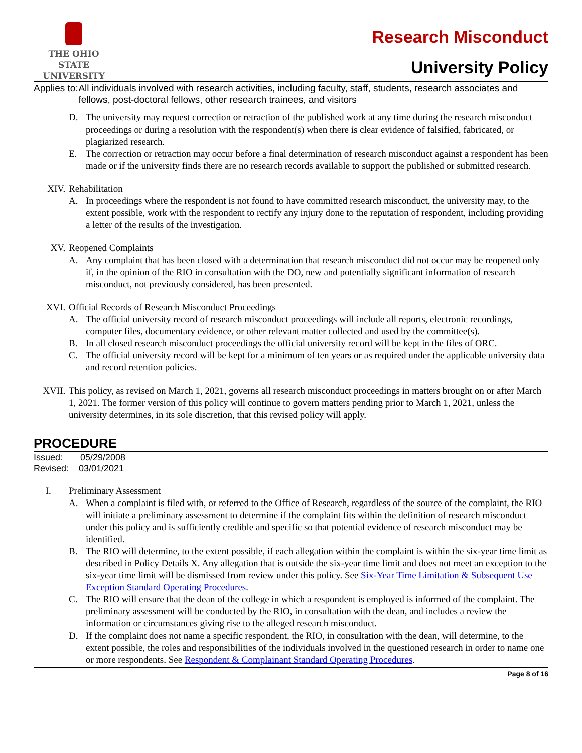THE OHIO STATE
UNIVERSITY
Research Misconduct
University Policy
Applies to: All individuals involved with research activities, including faculty, staff, students, research associates and fellows, post-doctoral fellows, other research trainees, and visitors
D. The university may request correction or retraction of the published work at any time during the research misconduct proceedings or during a resolution with the respondent(s) when there is clear evidence of falsified, fabricated, or plagiarized research.
E. The correction or retraction may occur before a final determination of research misconduct against a respondent has been made or if the university finds there are no research records available to support the published or submitted research.
XIV. Rehabilitation
A. In proceedings where the respondent is not found to have committed research misconduct, the university may, to the extent possible, work with the respondent to rectify any injury done to the reputation of respondent, including providing a letter of the results of the investigation.
XV. Reopened Complaints
A. Any complaint that has been closed with a determination that research misconduct did not occur may be reopened only if, in the opinion of the RIO in consultation with the DO, new and potentially significant information of research misconduct, not previously considered, has been presented.
XVI. Official Records of Research Misconduct Proceedings
A. The official university record of research misconduct proceedings will include all reports, electronic recordings, computer files, documentary evidence, or other relevant matter collected and used by the committee(s).
B. In all closed research misconduct proceedings the official university record will be kept in the files of ORC.
C. The official university record will be kept for a minimum of ten years or as required under the applicable university data and record retention policies.
XVII. This policy, as revised on March 1, 2021, governs all research misconduct proceedings in matters brought on or after March 1, 2021. The former version of this policy will continue to govern matters pending prior to March 1, 2021, unless the university determines, in its sole discretion, that this revised policy will apply.
PROCEDURE
Issued: 05/29/2008
Revised: 03/01/2021
I. Preliminary Assessment
A. When a complaint is filed with, or referred to the Office of Research, regardless of the source of the complaint, the RIO will initiate a preliminary assessment to determine if the complaint fits within the definition of research misconduct under this policy and is sufficiently credible and specific so that potential evidence of research misconduct may be identified.
B. The RIO will determine, to the extent possible, if each allegation within the complaint is within the six-year time limit as described in Policy Details X. Any allegation that is outside the six-year time limit and does not meet an exception to the six-year time limit will be dismissed from review under this policy. See Six-Year Time Limitation & Subsequent Use Exception Standard Operating Procedures.
C. The RIO will ensure that the dean of the college in which a respondent is employed is informed of the complaint. The preliminary assessment will be conducted by the RIO, in consultation with the dean, and includes a review the information or circumstances giving rise to the alleged research misconduct.
D. If the complaint does not name a specific respondent, the RIO, in consultation with the dean, will determine, to the extent possible, the roles and responsibilities of the individuals involved in the questioned research in order to name one or more respondents. See Respondent & Complainant Standard Operating Procedures.
Page 8 of 16